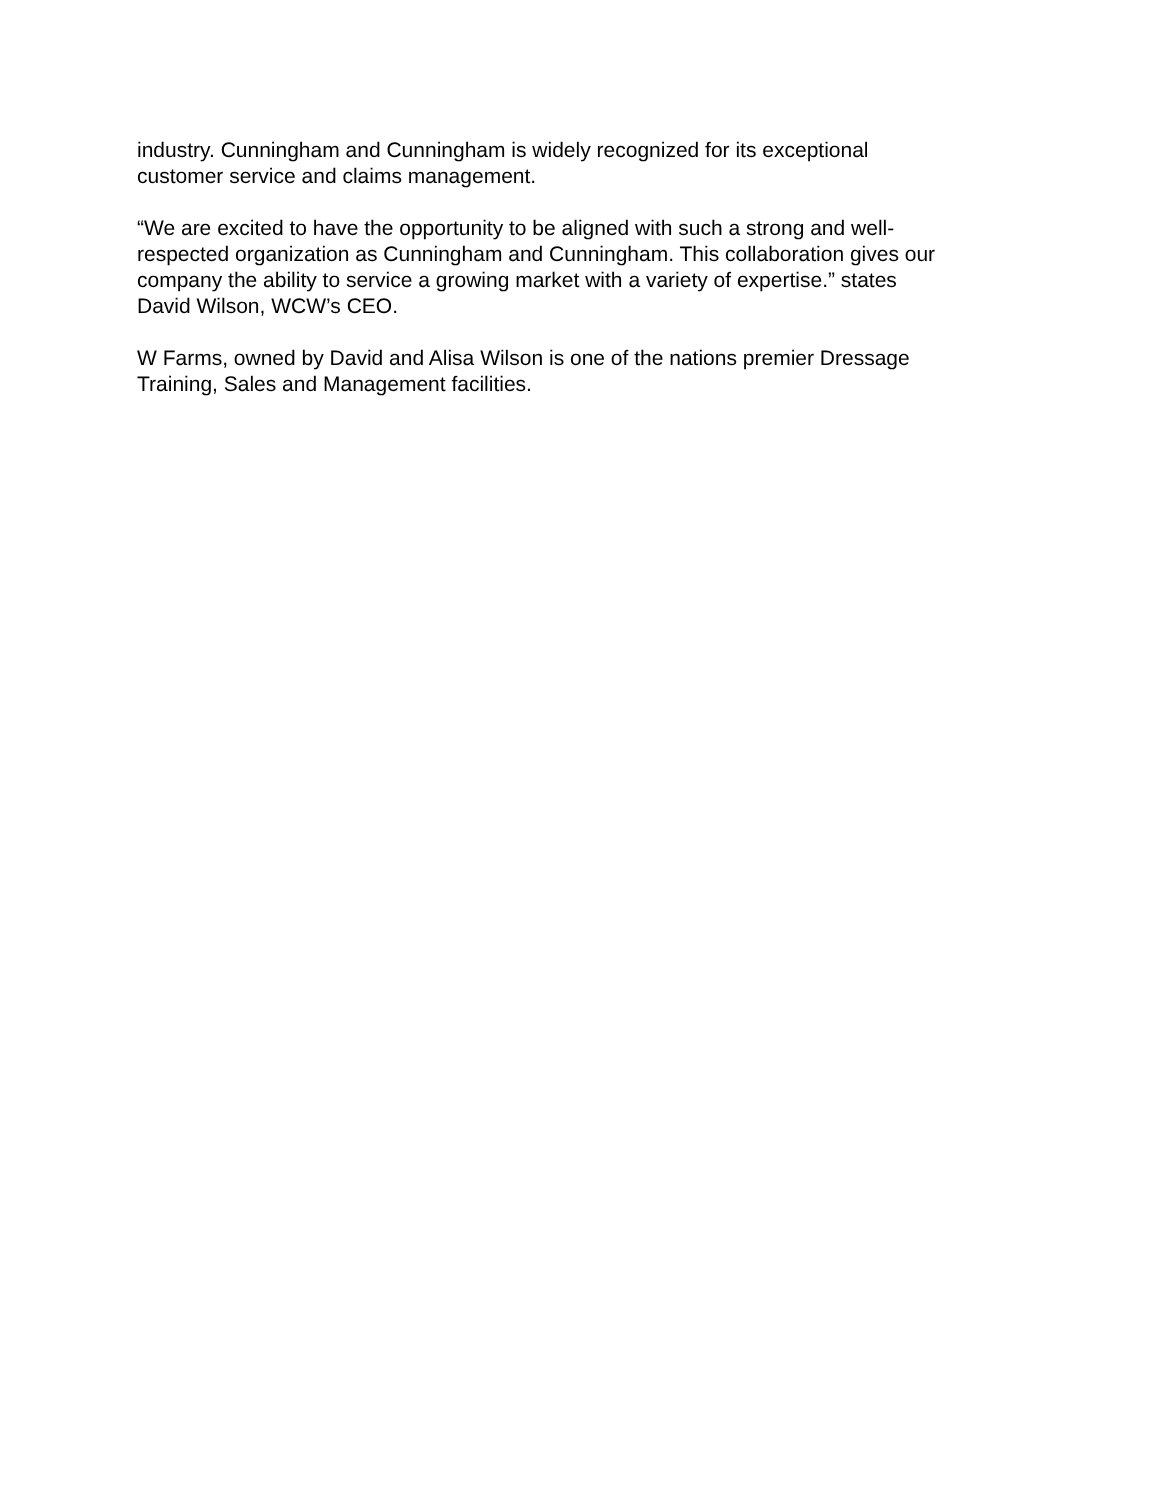industry. Cunningham and Cunningham is widely recognized for its exceptional customer service and claims management.
“We are excited to have the opportunity to be aligned with such a strong and well- respected organization as Cunningham and Cunningham. This collaboration gives our company the ability to service a growing market with a variety of expertise.” states David Wilson, WCW’s CEO.
W Farms, owned by David and Alisa Wilson is one of the nations premier Dressage Training, Sales and Management facilities.